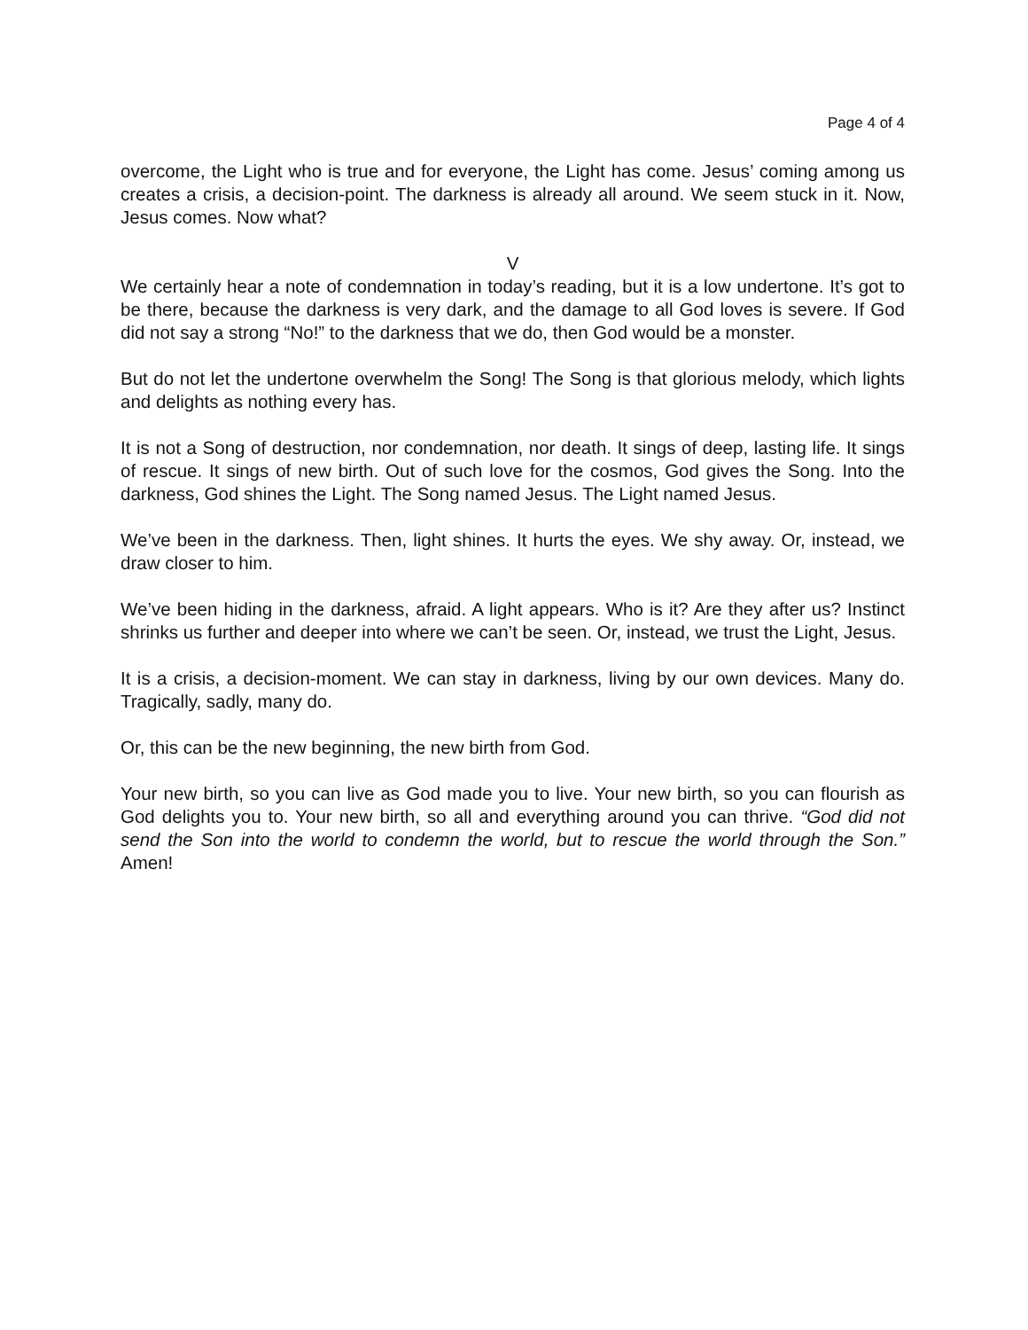Page 4 of 4
overcome, the Light who is true and for everyone, the Light has come. Jesus’ coming among us creates a crisis, a decision-point. The darkness is already all around. We seem stuck in it. Now, Jesus comes. Now what?
V
We certainly hear a note of condemnation in today’s reading, but it is a low undertone. It’s got to be there, because the darkness is very dark, and the damage to all God loves is severe. If God did not say a strong “No!” to the darkness that we do, then God would be a monster.
But do not let the undertone overwhelm the Song! The Song is that glorious melody, which lights and delights as nothing every has.
It is not a Song of destruction, nor condemnation, nor death. It sings of deep, lasting life. It sings of rescue. It sings of new birth. Out of such love for the cosmos, God gives the Song. Into the darkness, God shines the Light. The Song named Jesus. The Light named Jesus.
We’ve been in the darkness. Then, light shines. It hurts the eyes. We shy away. Or, instead, we draw closer to him.
We’ve been hiding in the darkness, afraid. A light appears. Who is it? Are they after us? Instinct shrinks us further and deeper into where we can’t be seen. Or, instead, we trust the Light, Jesus.
It is a crisis, a decision-moment. We can stay in darkness, living by our own devices. Many do. Tragically, sadly, many do.
Or, this can be the new beginning, the new birth from God.
Your new birth, so you can live as God made you to live. Your new birth, so you can flourish as God delights you to. Your new birth, so all and everything around you can thrive. “God did not send the Son into the world to condemn the world, but to rescue the world through the Son.” Amen!